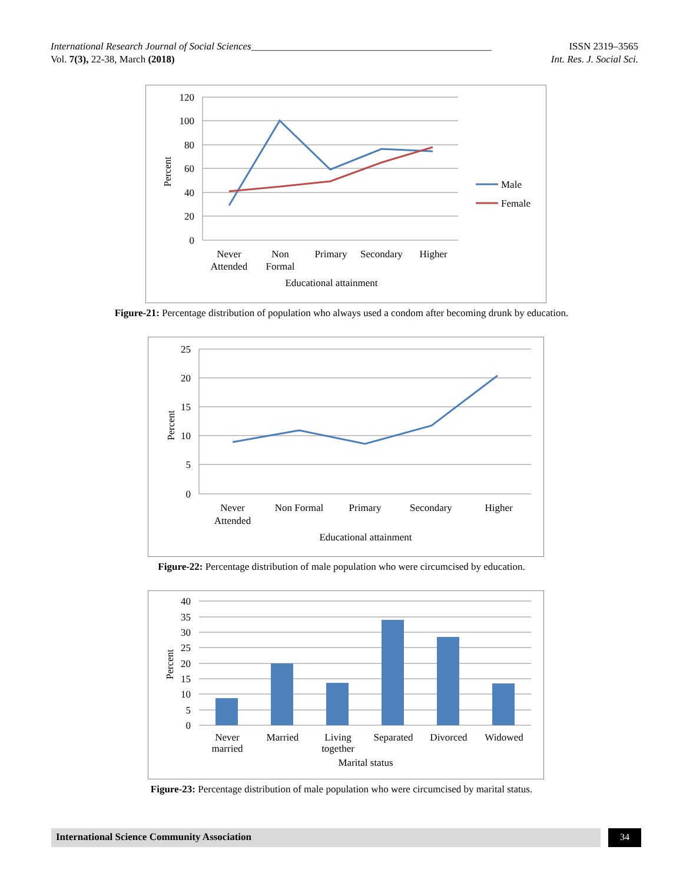ISSN 2319–3565
Int. Res. J. Social Sci. International Research Journal of Social Sciences________________________________________________
Vol. 7(3), 22-38, March (2018)
120
100
80
60
40
20
0
Percent
Never
Attended
Non
Formal
Primary
Secondary
Higher
Educational attainment
Male
Female
Figure-21: Percentage distribution of population who always used a condom after becoming drunk by education.
25
20
15
10
5
0
Percent
Never
Attended
Non Formal
Primary
Secondary
Higher
Educational attainment
Figure-22: Percentage distribution of male population who were circumcised by education.
40
35
30
25
20
15
10
5
0
Percent
Never
married
Married
Living
together
Separated
Divorced
Widowed
Marital status
Figure-23: Percentage distribution of male population who were circumcised by marital status.
International Science Community Association 34